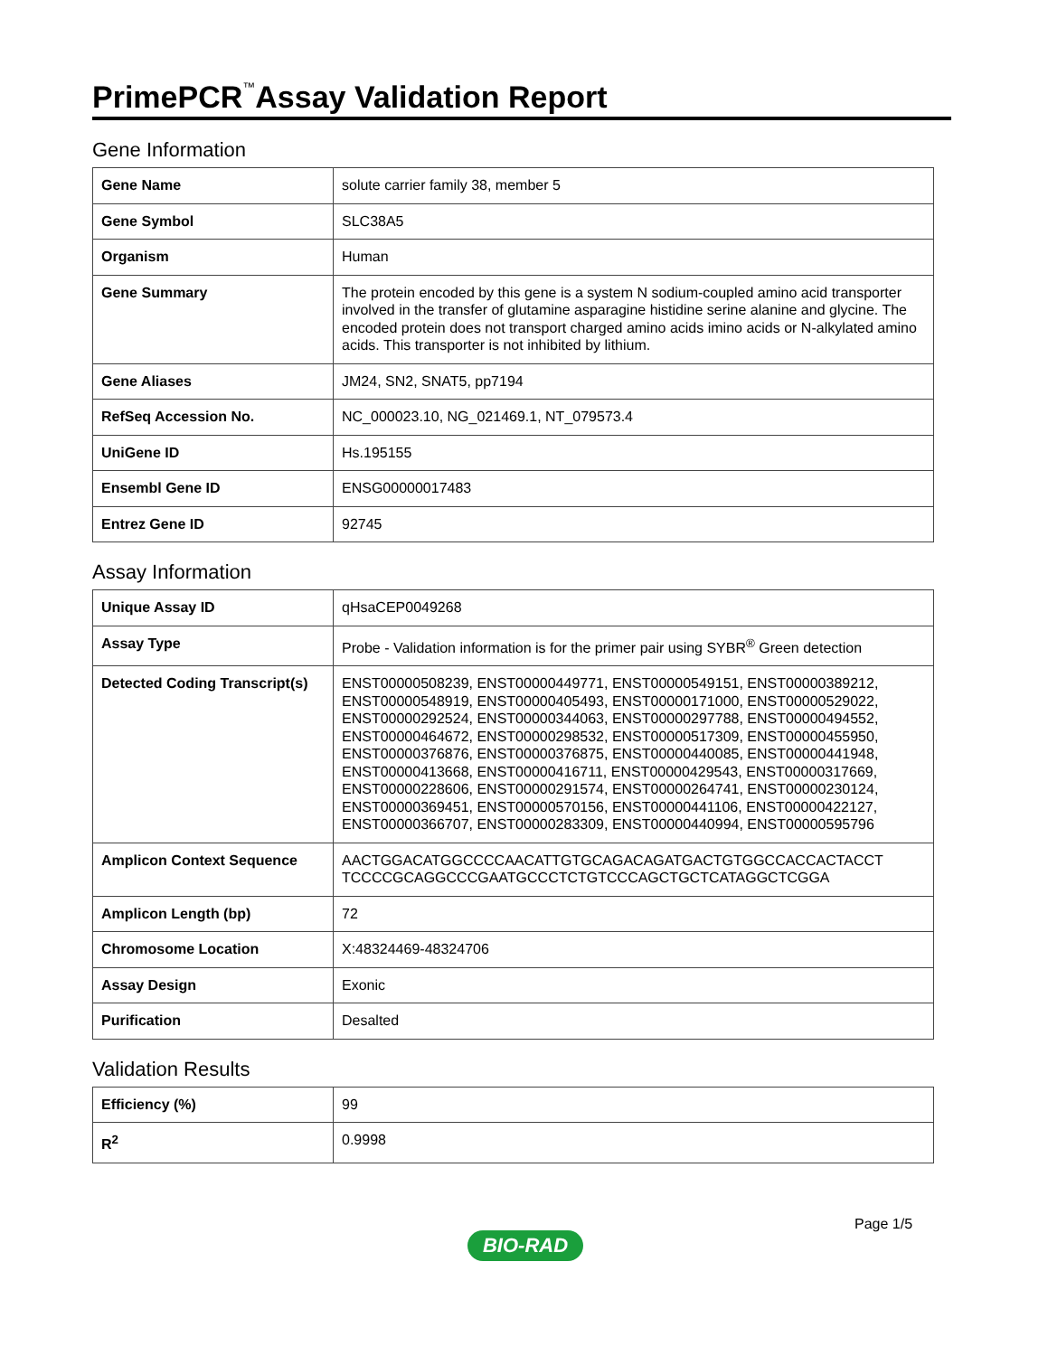PrimePCR<sup>™</sup>Assay Validation Report
Gene Information
| Gene Name | solute carrier family 38, member 5 |
| Gene Symbol | SLC38A5 |
| Organism | Human |
| Gene Summary | The protein encoded by this gene is a system N sodium-coupled amino acid transporter involved in the transfer of glutamine asparagine histidine serine alanine and glycine. The encoded protein does not transport charged amino acids imino acids or N-alkylated amino acids. This transporter is not inhibited by lithium. |
| Gene Aliases | JM24, SN2, SNAT5, pp7194 |
| RefSeq Accession No. | NC_000023.10, NG_021469.1, NT_079573.4 |
| UniGene ID | Hs.195155 |
| Ensembl Gene ID | ENSG00000017483 |
| Entrez Gene ID | 92745 |
Assay Information
| Unique Assay ID | qHsaCEP0049268 |
| Assay Type | Probe - Validation information is for the primer pair using SYBR<sup>®</sup> Green detection |
| Detected Coding Transcript(s) | ENST00000508239, ENST00000449771, ENST00000549151, ENST00000389212, ENST00000548919, ENST00000405493, ENST00000171000, ENST00000529022, ENST00000292524, ENST00000344063, ENST00000297788, ENST00000494552, ENST00000464672, ENST00000298532, ENST00000517309, ENST00000455950, ENST00000376876, ENST00000376875, ENST00000440085, ENST00000441948, ENST00000413668, ENST00000416711, ENST00000429543, ENST00000317669, ENST00000228606, ENST00000291574, ENST00000264741, ENST00000230124, ENST00000369451, ENST00000570156, ENST00000441106, ENST00000422127, ENST00000366707, ENST00000283309, ENST00000440994, ENST00000595796 |
| Amplicon Context Sequence | AACTGGACATGGCCCCAACATTGTGCAGACAGATGACTGTGGCCACCACTACCT TCCCCGCAGGCCCGAATGCCCTCTGTCCCAGCTGCTCATAGGCTCGGA |
| Amplicon Length (bp) | 72 |
| Chromosome Location | X:48324469-48324706 |
| Assay Design | Exonic |
| Purification | Desalted |
Validation Results
| Efficiency (%) | 99 |
| R<sup>2</sup> | 0.9998 |
Page 1/5
BIO-RAD